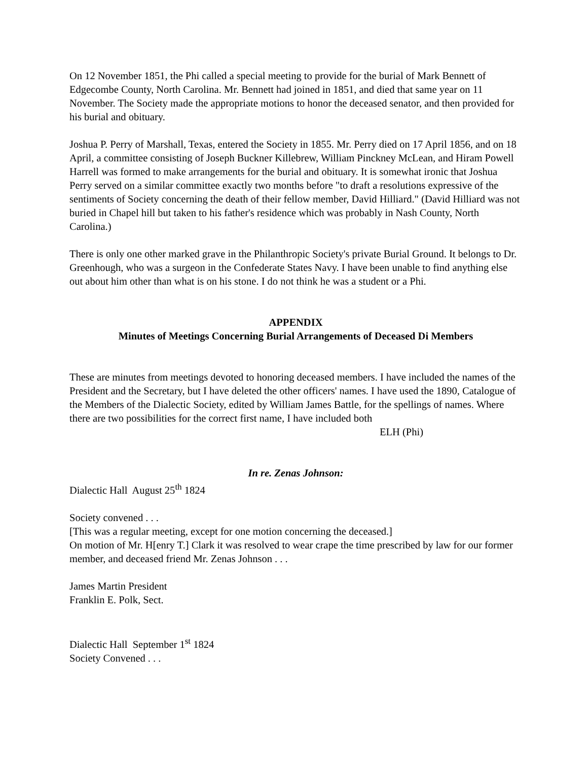On 12 November 1851, the Phi called a special meeting to provide for the burial of Mark Bennett of Edgecombe County, North Carolina. Mr. Bennett had joined in 1851, and died that same year on 11 November. The Society made the appropriate motions to honor the deceased senator, and then provided for his burial and obituary.
Joshua P. Perry of Marshall, Texas, entered the Society in 1855. Mr. Perry died on 17 April 1856, and on 18 April, a committee consisting of Joseph Buckner Killebrew, William Pinckney McLean, and Hiram Powell Harrell was formed to make arrangements for the burial and obituary. It is somewhat ironic that Joshua Perry served on a similar committee exactly two months before "to draft a resolutions expressive of the sentiments of Society concerning the death of their fellow member, David Hilliard." (David Hilliard was not buried in Chapel hill but taken to his father's residence which was probably in Nash County, North Carolina.)
There is only one other marked grave in the Philanthropic Society's private Burial Ground. It belongs to Dr. Greenhough, who was a surgeon in the Confederate States Navy. I have been unable to find anything else out about him other than what is on his stone. I do not think he was a student or a Phi.
APPENDIX
Minutes of Meetings Concerning Burial Arrangements of Deceased Di Members
These are minutes from meetings devoted to honoring deceased members. I have included the names of the President and the Secretary, but I have deleted the other officers' names. I have used the 1890, Catalogue of the Members of the Dialectic Society, edited by William James Battle, for the spellings of names. Where there are two possibilities for the correct first name, I have included both
ELH (Phi)
In re. Zenas Johnson:
Dialectic Hall August 25<sup>th</sup> 1824
Society convened . . .
[This was a regular meeting, except for one motion concerning the deceased.]
On motion of Mr. H[enry T.] Clark it was resolved to wear crape the time prescribed by law for our former member, and deceased friend Mr. Zenas Johnson . . .
James Martin President
Franklin E. Polk, Sect.
Dialectic Hall September 1<sup>st</sup> 1824
Society Convened . . .